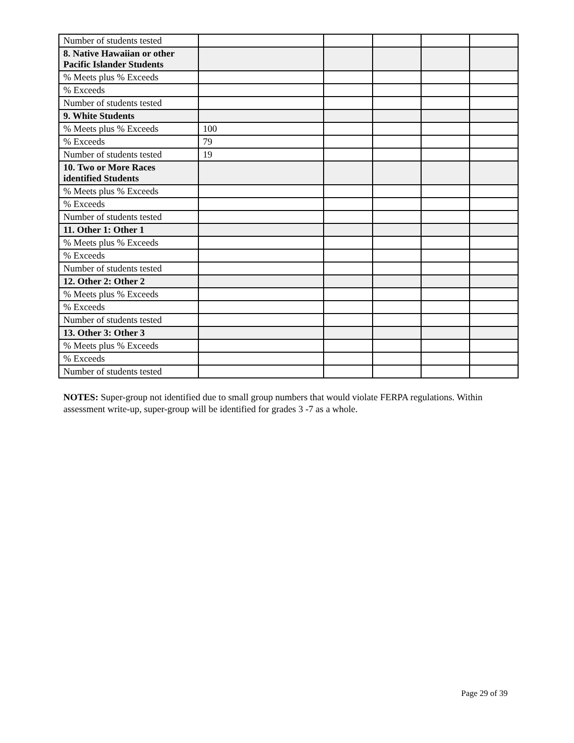| Number of students tested | | | | | |
| 8. Native Hawaiian or other Pacific Islander Students | | | | | |
| % Meets plus % Exceeds | | | | | |
| % Exceeds | | | | | |
| Number of students tested | | | | | |
| 9. White Students | | | | | |
| % Meets plus % Exceeds | 100 | | | | |
| % Exceeds | 79 | | | | |
| Number of students tested | 19 | | | | |
| 10. Two or More Races identified Students | | | | | |
| % Meets plus % Exceeds | | | | | |
| % Exceeds | | | | | |
| Number of students tested | | | | | |
| 11. Other 1: Other 1 | | | | | |
| % Meets plus % Exceeds | | | | | |
| % Exceeds | | | | | |
| Number of students tested | | | | | |
| 12. Other 2: Other 2 | | | | | |
| % Meets plus % Exceeds | | | | | |
| % Exceeds | | | | | |
| Number of students tested | | | | | |
| 13. Other 3: Other 3 | | | | | |
| % Meets plus % Exceeds | | | | | |
| % Exceeds | | | | | |
| Number of students tested | | | | | |
NOTES: Super-group not identified due to small group numbers that would violate FERPA regulations. Within assessment write-up, super-group will be identified for grades 3 -7 as a whole.
Page 29 of 39